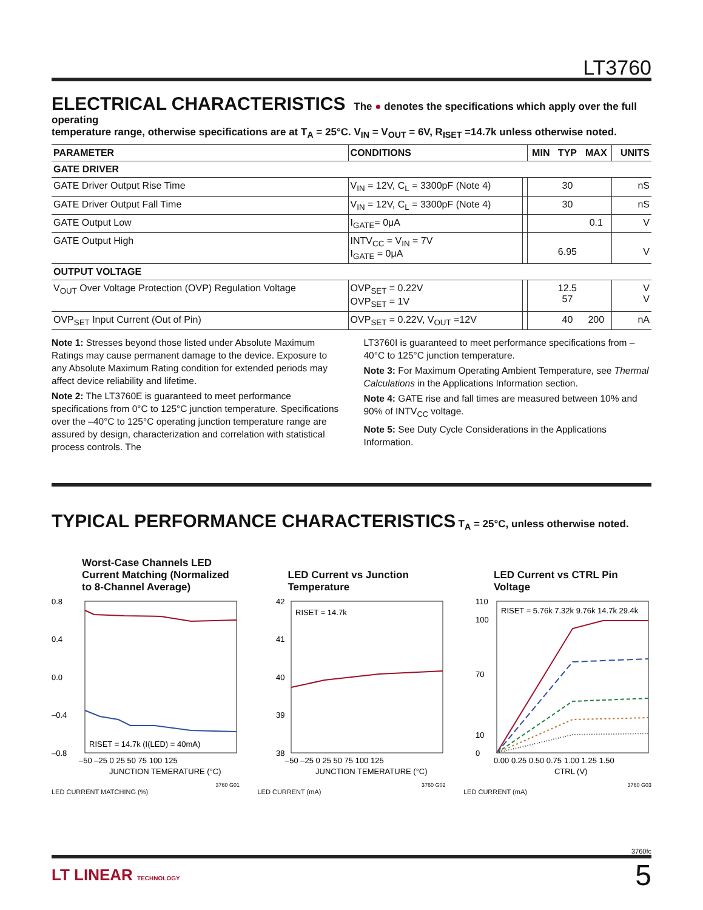LT3760
ELECTRICAL CHARACTERISTICS
The ● denotes the specifications which apply over the full operating
temperature range, otherwise specifications are at T<sub>A</sub> = 25°C. V<sub>IN</sub> = V<sub>OUT</sub> = 6V, R<sub>ISET</sub> =14.7k unless otherwise noted.
| PARAMETER | CONDITIONS | | MIN | TYP | MAX | UNITS |
| --- | --- | --- | --- | --- | --- | --- |
| GATE DRIVER | | | | | | |
| GATE Driver Output Rise Time | V<sub>IN</sub> = 12V, C<sub>L</sub> = 3300pF (Note 4) | | | 30 | | nS |
| GATE Driver Output Fall Time | V<sub>IN</sub> = 12V, C<sub>L</sub> = 3300pF (Note 4) | | | 30 | | nS |
| GATE Output Low | I<sub>GATE</sub>= 0μA | | | | 0.1 | V |
| GATE Output High | INTV<sub>CC</sub> = V<sub>IN</sub> = 7V I<sub>GATE</sub> = 0μA | | | 6.95 | | V |
| OUTPUT VOLTAGE | | | | | | |
| V<sub>OUT</sub> Over Voltage Protection (OVP) Regulation Voltage | OVP<sub>SET</sub> = 0.22V OVP<sub>SET</sub> = 1V | | | 12.5 57 | | V V |
| OVP<sub>SET</sub> Input Current (Out of Pin) | OVP<sub>SET</sub> = 0.22V, V<sub>OUT</sub> =12V | | | 40 | 200 | nA |
Note 1: Stresses beyond those listed under Absolute Maximum Ratings may cause permanent damage to the device. Exposure to any Absolute Maximum Rating condition for extended periods may affect device reliability and lifetime.
Note 2: The LT3760E is guaranteed to meet performance specifications from 0°C to 125°C junction temperature. Specifications over the –40°C to 125°C operating junction temperature range are assured by design, characterization and correlation with statistical process controls. The
LT3760I is guaranteed to meet performance specifications from –40°C to 125°C junction temperature.
Note 3: For Maximum Operating Ambient Temperature, see Thermal Calculations in the Applications Information section.
Note 4: GATE rise and fall times are measured between 10% and 90% of INTV<sub>CC</sub> voltage.
Note 5: See Duty Cycle Considerations in the Applications Information.
TYPICAL PERFORMANCE CHARACTERISTICS
T<sub>A</sub> = 25°C, unless otherwise noted.
Worst-Case Channels LED Current Matching (Normalized to 8-Channel Average)
0.8
0.4
0.0
–0.4
–0.8
RISET = 14.7k (I(LED) = 40mA)
–50 –25 0 25 50 75 100 125
JUNCTION TEMERATURE (°C)
3760 G01
LED CURRENT MATCHING (%)
LED Current vs Junction Temperature
42
41
40
39
38
RISET = 14.7k
–50 –25 0 25 50 75 100 125
JUNCTION TEMERATURE (°C)
3760 G02
LED CURRENT (mA)
LED Current vs CTRL Pin Voltage
110
100
70
10
0
RISET = 5.76k 7.32k 9.76k 14.7k 29.4k
0.00 0.25 0.50 0.75 1.00 1.25 1.50
CTRL (V)
3760 G03
LED CURRENT (mA)
3760fc
LT LINEAR TECHNOLOGY 5